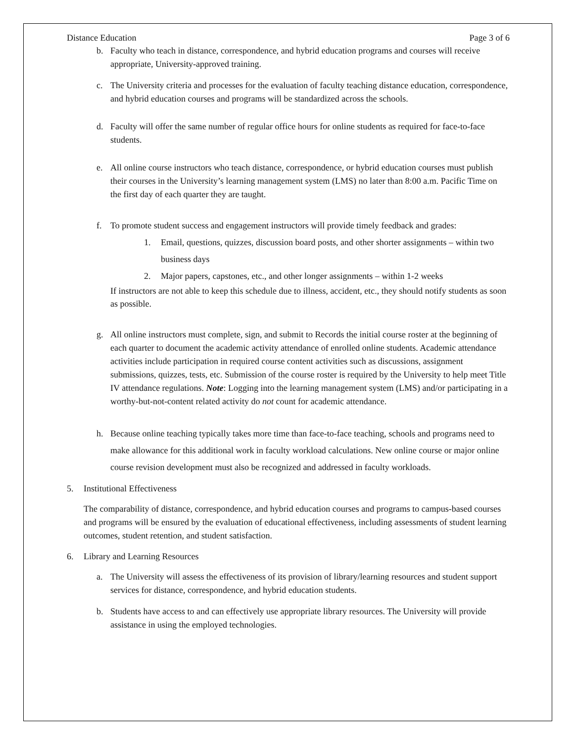Distance Education Page 3 of 6
b. Faculty who teach in distance, correspondence, and hybrid education programs and courses will receive appropriate, University-approved training.
c. The University criteria and processes for the evaluation of faculty teaching distance education, correspondence, and hybrid education courses and programs will be standardized across the schools.
d. Faculty will offer the same number of regular office hours for online students as required for face-to-face students.
e. All online course instructors who teach distance, correspondence, or hybrid education courses must publish their courses in the University’s learning management system (LMS) no later than 8:00 a.m. Pacific Time on the first day of each quarter they are taught.
f. To promote student success and engagement instructors will provide timely feedback and grades:
1. Email, questions, quizzes, discussion board posts, and other shorter assignments – within two business days
2. Major papers, capstones, etc., and other longer assignments – within 1-2 weeks
If instructors are not able to keep this schedule due to illness, accident, etc., they should notify students as soon as possible.
g. All online instructors must complete, sign, and submit to Records the initial course roster at the beginning of each quarter to document the academic activity attendance of enrolled online students. Academic attendance activities include participation in required course content activities such as discussions, assignment submissions, quizzes, tests, etc. Submission of the course roster is required by the University to help meet Title IV attendance regulations. Note: Logging into the learning management system (LMS) and/or participating in a worthy-but-not-content related activity do not count for academic attendance.
h. Because online teaching typically takes more time than face-to-face teaching, schools and programs need to make allowance for this additional work in faculty workload calculations. New online course or major online course revision development must also be recognized and addressed in faculty workloads.
5. Institutional Effectiveness
The comparability of distance, correspondence, and hybrid education courses and programs to campus-based courses and programs will be ensured by the evaluation of educational effectiveness, including assessments of student learning outcomes, student retention, and student satisfaction.
6. Library and Learning Resources
a. The University will assess the effectiveness of its provision of library/learning resources and student support services for distance, correspondence, and hybrid education students.
b. Students have access to and can effectively use appropriate library resources. The University will provide assistance in using the employed technologies.